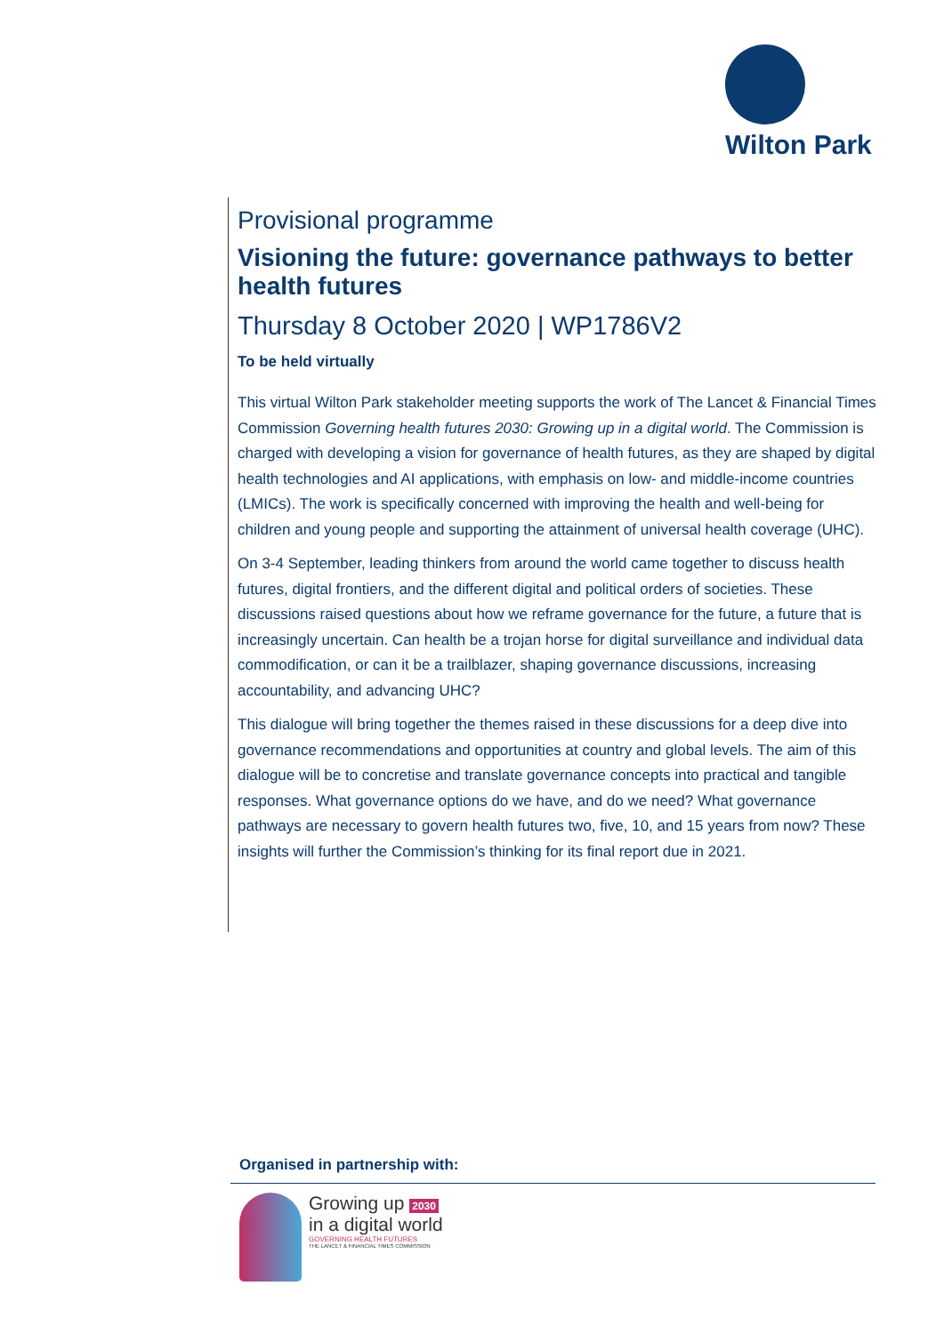Wilton Park
Provisional programme
Visioning the future: governance pathways to better health futures
Thursday 8 October 2020 | WP1786V2
To be held virtually
This virtual Wilton Park stakeholder meeting supports the work of The Lancet & Financial Times Commission Governing health futures 2030: Growing up in a digital world. The Commission is charged with developing a vision for governance of health futures, as they are shaped by digital health technologies and AI applications, with emphasis on low- and middle-income countries (LMICs). The work is specifically concerned with improving the health and well-being for children and young people and supporting the attainment of universal health coverage (UHC).
On 3-4 September, leading thinkers from around the world came together to discuss health futures, digital frontiers, and the different digital and political orders of societies. These discussions raised questions about how we reframe governance for the future, a future that is increasingly uncertain. Can health be a trojan horse for digital surveillance and individual data commodification, or can it be a trailblazer, shaping governance discussions, increasing accountability, and advancing UHC?
This dialogue will bring together the themes raised in these discussions for a deep dive into governance recommendations and opportunities at country and global levels. The aim of this dialogue will be to concretise and translate governance concepts into practical and tangible responses. What governance options do we have, and do we need? What governance pathways are necessary to govern health futures two, five, 10, and 15 years from now? These insights will further the Commission’s thinking for its final report due in 2021.
Organised in partnership with:
Growing up 2030
in a digital world
GOVERNING HEALTH FUTURES
THE LANCET & FINANCIAL TIMES COMMISSION